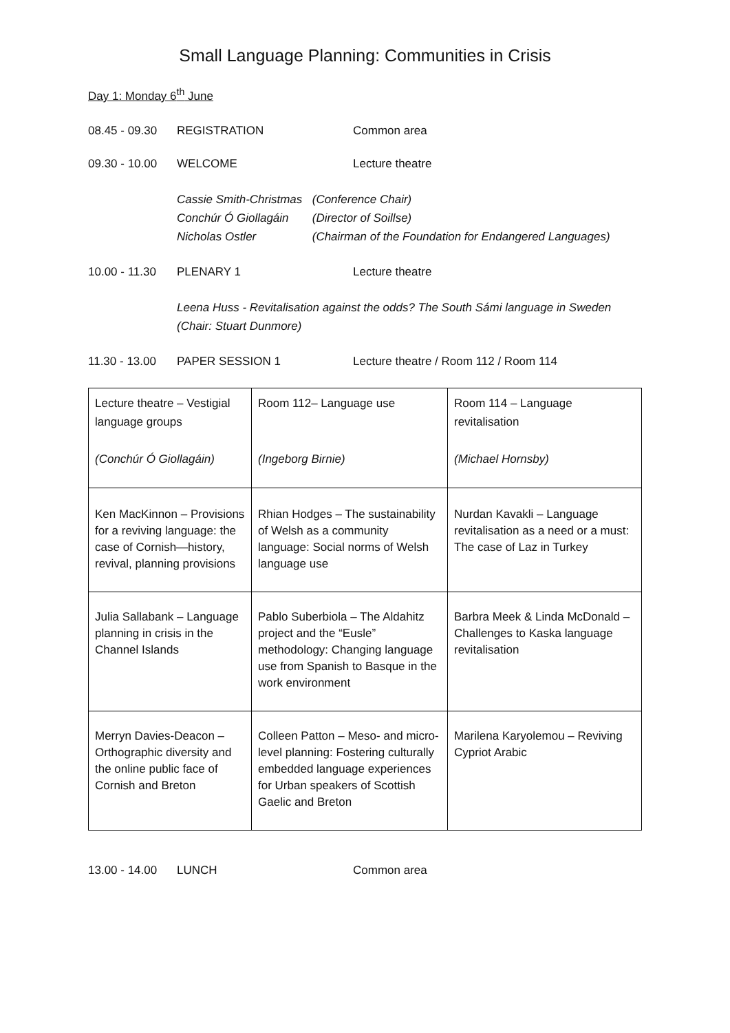Small Language Planning: Communities in Crisis
Day 1: Monday 6<sup>th</sup> June
08.45 - 09.30
REGISTRATION Common area
09.30 - 10.00
WELCOME Lecture theatre
Cassie Smith-Christmas (Conference Chair)
Conchúr Ó Giollagáin (Director of Soillse)
Nicholas Ostler (Chairman of the Foundation for Endangered Languages)
10.00 - 11.30
PLENARY 1 Lecture theatre
Leena Huss - Revitalisation against the odds? The South Sámi language in Sweden
(Chair: Stuart Dunmore)
11.30 - 13.00
PAPER SESSION 1 Lecture theatre / Room 112 / Room 114
| Lecture theatre – Vestigial language groups (Conchúr Ó Giollagáin) | Room 112– Language use (Ingeborg Birnie) | Room 114 – Language revitalisation (Michael Hornsby) |
| Ken MacKinnon – Provisions for a reviving language: the case of Cornish—history, revival, planning provisions | Rhian Hodges – The sustainability of Welsh as a community language: Social norms of Welsh language use | Nurdan Kavakli – Language revitalisation as a need or a must: The case of Laz in Turkey |
| Julia Sallabank – Language planning in crisis in the Channel Islands | Pablo Suberbiola – The Aldahitz project and the “Eusle” methodology: Changing language use from Spanish to Basque in the work environment | Barbra Meek & Linda McDonald – Challenges to Kaska language revitalisation |
| Merryn Davies-Deacon – Orthographic diversity and the online public face of Cornish and Breton | Colleen Patton – Meso- and micro-level planning: Fostering culturally embedded language experiences for Urban speakers of Scottish Gaelic and Breton | Marilena Karyolemou – Reviving Cypriot Arabic |
13.00 - 14.00
LUNCH Common area